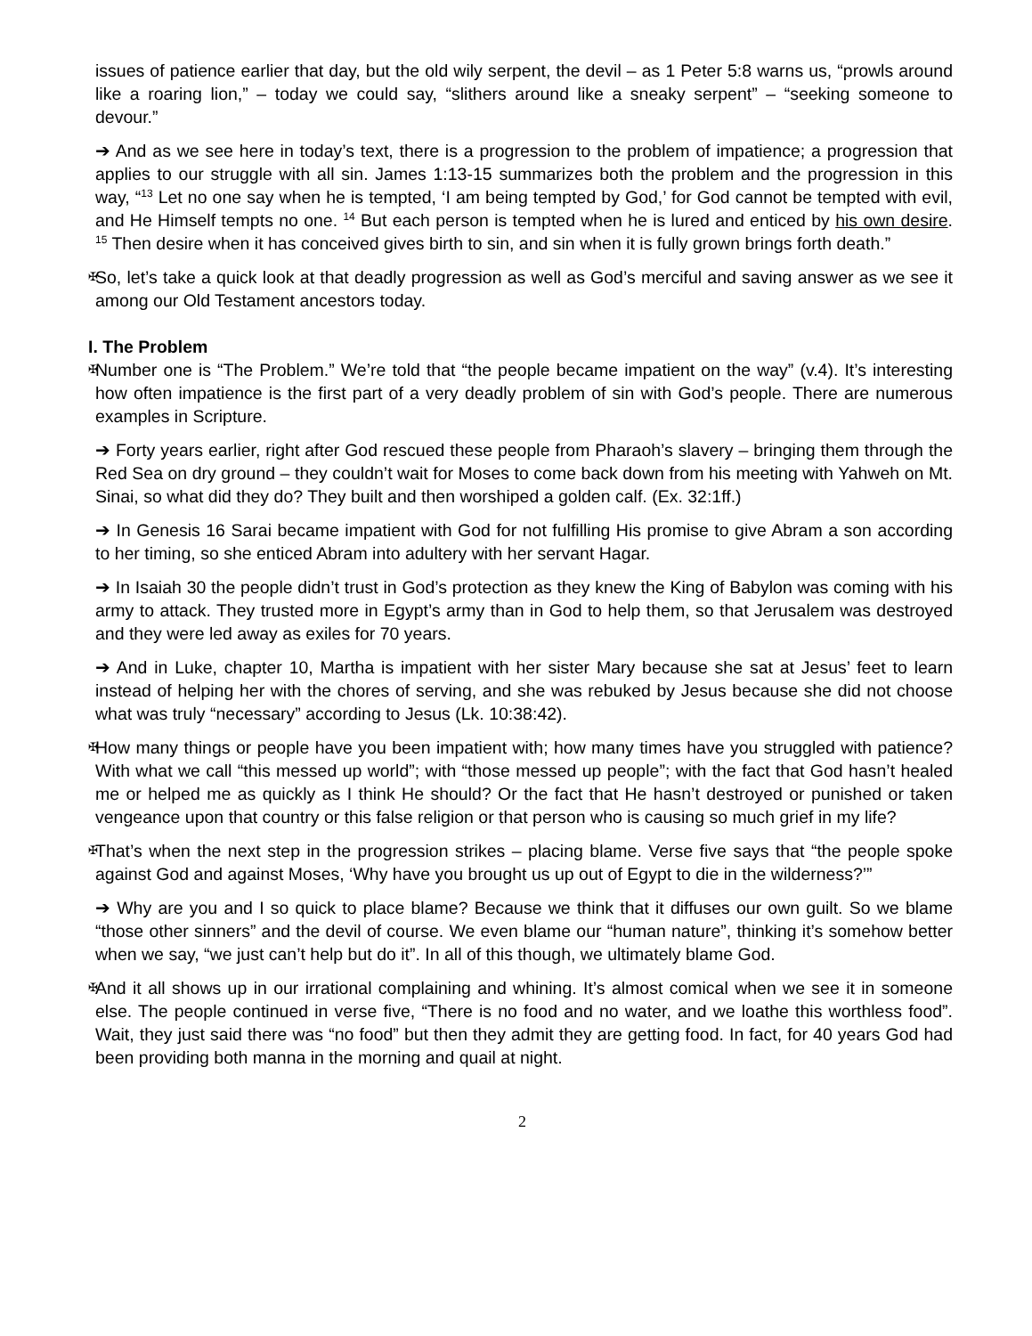issues of patience earlier that day, but the old wily serpent, the devil – as 1 Peter 5:8 warns us, “prowls around like a roaring lion,” – today we could say, “slithers around like a sneaky serpent” – “seeking someone to devour.”
➔ And as we see here in today’s text, there is a progression to the problem of impatience; a progression that applies to our struggle with all sin. James 1:13-15 summarizes both the problem and the progression in this way, “<sup>13</sup> Let no one say when he is tempted, ‘I am being tempted by God,’ for God cannot be tempted with evil, and He Himself tempts no one. <sup>14</sup> But each person is tempted when he is lured and enticed by his own desire. <sup>15</sup> Then desire when it has conceived gives birth to sin, and sin when it is fully grown brings forth death.”
✠ So, let’s take a quick look at that deadly progression as well as God’s merciful and saving answer as we see it among our Old Testament ancestors today.
I. The Problem
✠ Number one is “The Problem.” We’re told that “the people became impatient on the way” (v.4). It’s interesting how often impatience is the first part of a very deadly problem of sin with God’s people. There are numerous examples in Scripture.
➔ Forty years earlier, right after God rescued these people from Pharaoh’s slavery – bringing them through the Red Sea on dry ground – they couldn’t wait for Moses to come back down from his meeting with Yahweh on Mt. Sinai, so what did they do? They built and then worshiped a golden calf. (Ex. 32:1ff.)
➔ In Genesis 16 Sarai became impatient with God for not fulfilling His promise to give Abram a son according to her timing, so she enticed Abram into adultery with her servant Hagar.
➔ In Isaiah 30 the people didn’t trust in God’s protection as they knew the King of Babylon was coming with his army to attack. They trusted more in Egypt’s army than in God to help them, so that Jerusalem was destroyed and they were led away as exiles for 70 years.
➔ And in Luke, chapter 10, Martha is impatient with her sister Mary because she sat at Jesus’ feet to learn instead of helping her with the chores of serving, and she was rebuked by Jesus because she did not choose what was truly “necessary” according to Jesus (Lk. 10:38:42).
✠ How many things or people have you been impatient with; how many times have you struggled with patience? With what we call “this messed up world”; with “those messed up people”; with the fact that God hasn’t healed me or helped me as quickly as I think He should? Or the fact that He hasn’t destroyed or punished or taken vengeance upon that country or this false religion or that person who is causing so much grief in my life?
✠ That’s when the next step in the progression strikes – placing blame. Verse five says that “the people spoke against God and against Moses, ‘Why have you brought us up out of Egypt to die in the wilderness?’”
➔ Why are you and I so quick to place blame? Because we think that it diffuses our own guilt. So we blame “those other sinners” and the devil of course. We even blame our “human nature”, thinking it’s somehow better when we say, “we just can’t help but do it”. In all of this though, we ultimately blame God.
✠ And it all shows up in our irrational complaining and whining. It’s almost comical when we see it in someone else. The people continued in verse five, “There is no food and no water, and we loathe this worthless food”. Wait, they just said there was “no food” but then they admit they are getting food. In fact, for 40 years God had been providing both manna in the morning and quail at night.
2